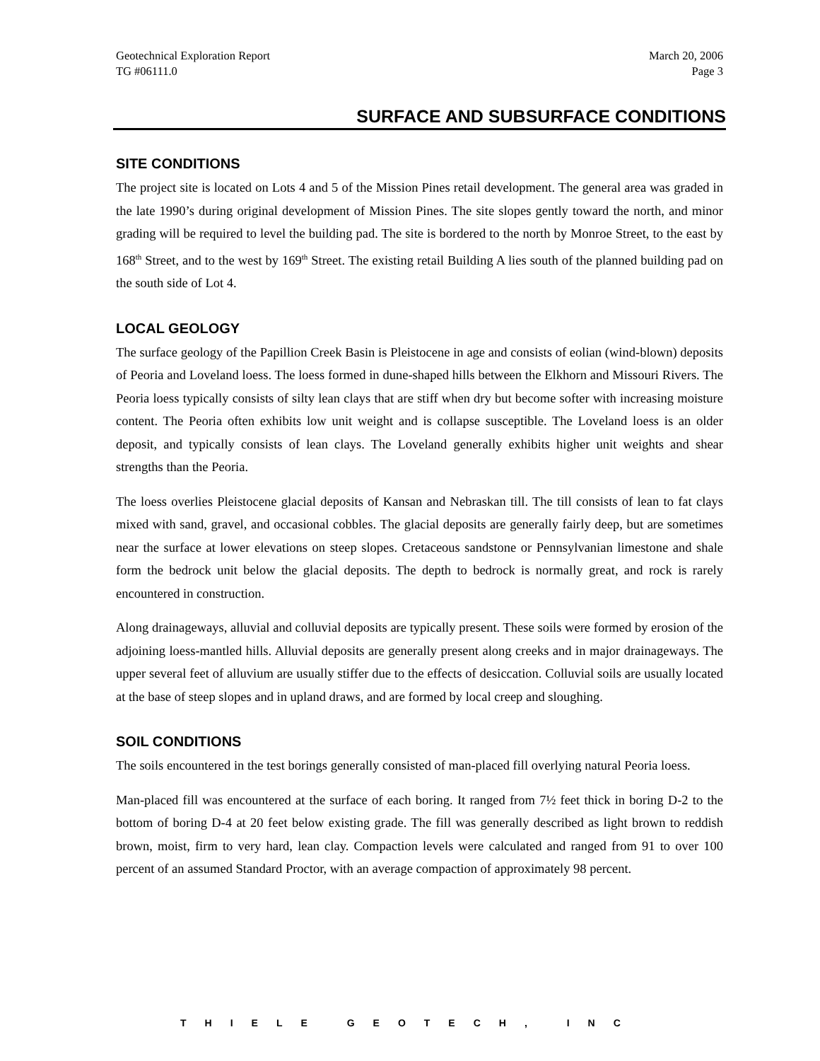Geotechnical Exploration Report
TG #06111.0 March 20, 2006
Page 3
SURFACE AND SUBSURFACE CONDITIONS
SITE CONDITIONS
The project site is located on Lots 4 and 5 of the Mission Pines retail development. The general area was graded in the late 1990’s during original development of Mission Pines. The site slopes gently toward the north, and minor grading will be required to level the building pad. The site is bordered to the north by Monroe Street, to the east by 168<sup>th</sup> Street, and to the west by 169<sup>th</sup> Street. The existing retail Building A lies south of the planned building pad on the south side of Lot 4.
LOCAL GEOLOGY
The surface geology of the Papillion Creek Basin is Pleistocene in age and consists of eolian (wind-blown) deposits of Peoria and Loveland loess. The loess formed in dune-shaped hills between the Elkhorn and Missouri Rivers. The Peoria loess typically consists of silty lean clays that are stiff when dry but become softer with increasing moisture content. The Peoria often exhibits low unit weight and is collapse susceptible. The Loveland loess is an older deposit, and typically consists of lean clays. The Loveland generally exhibits higher unit weights and shear strengths than the Peoria.
The loess overlies Pleistocene glacial deposits of Kansan and Nebraskan till. The till consists of lean to fat clays mixed with sand, gravel, and occasional cobbles. The glacial deposits are generally fairly deep, but are sometimes near the surface at lower elevations on steep slopes. Cretaceous sandstone or Pennsylvanian limestone and shale form the bedrock unit below the glacial deposits. The depth to bedrock is normally great, and rock is rarely encountered in construction.
Along drainageways, alluvial and colluvial deposits are typically present. These soils were formed by erosion of the adjoining loess-mantled hills. Alluvial deposits are generally present along creeks and in major drainageways. The upper several feet of alluvium are usually stiffer due to the effects of desiccation. Colluvial soils are usually located at the base of steep slopes and in upland draws, and are formed by local creep and sloughing.
SOIL CONDITIONS
The soils encountered in the test borings generally consisted of man-placed fill overlying natural Peoria loess.
Man-placed fill was encountered at the surface of each boring. It ranged from 7½ feet thick in boring D-2 to the bottom of boring D-4 at 20 feet below existing grade. The fill was generally described as light brown to reddish brown, moist, firm to very hard, lean clay. Compaction levels were calculated and ranged from 91 to over 100 percent of an assumed Standard Proctor, with an average compaction of approximately 98 percent.
THIELE GEOTECH, INC